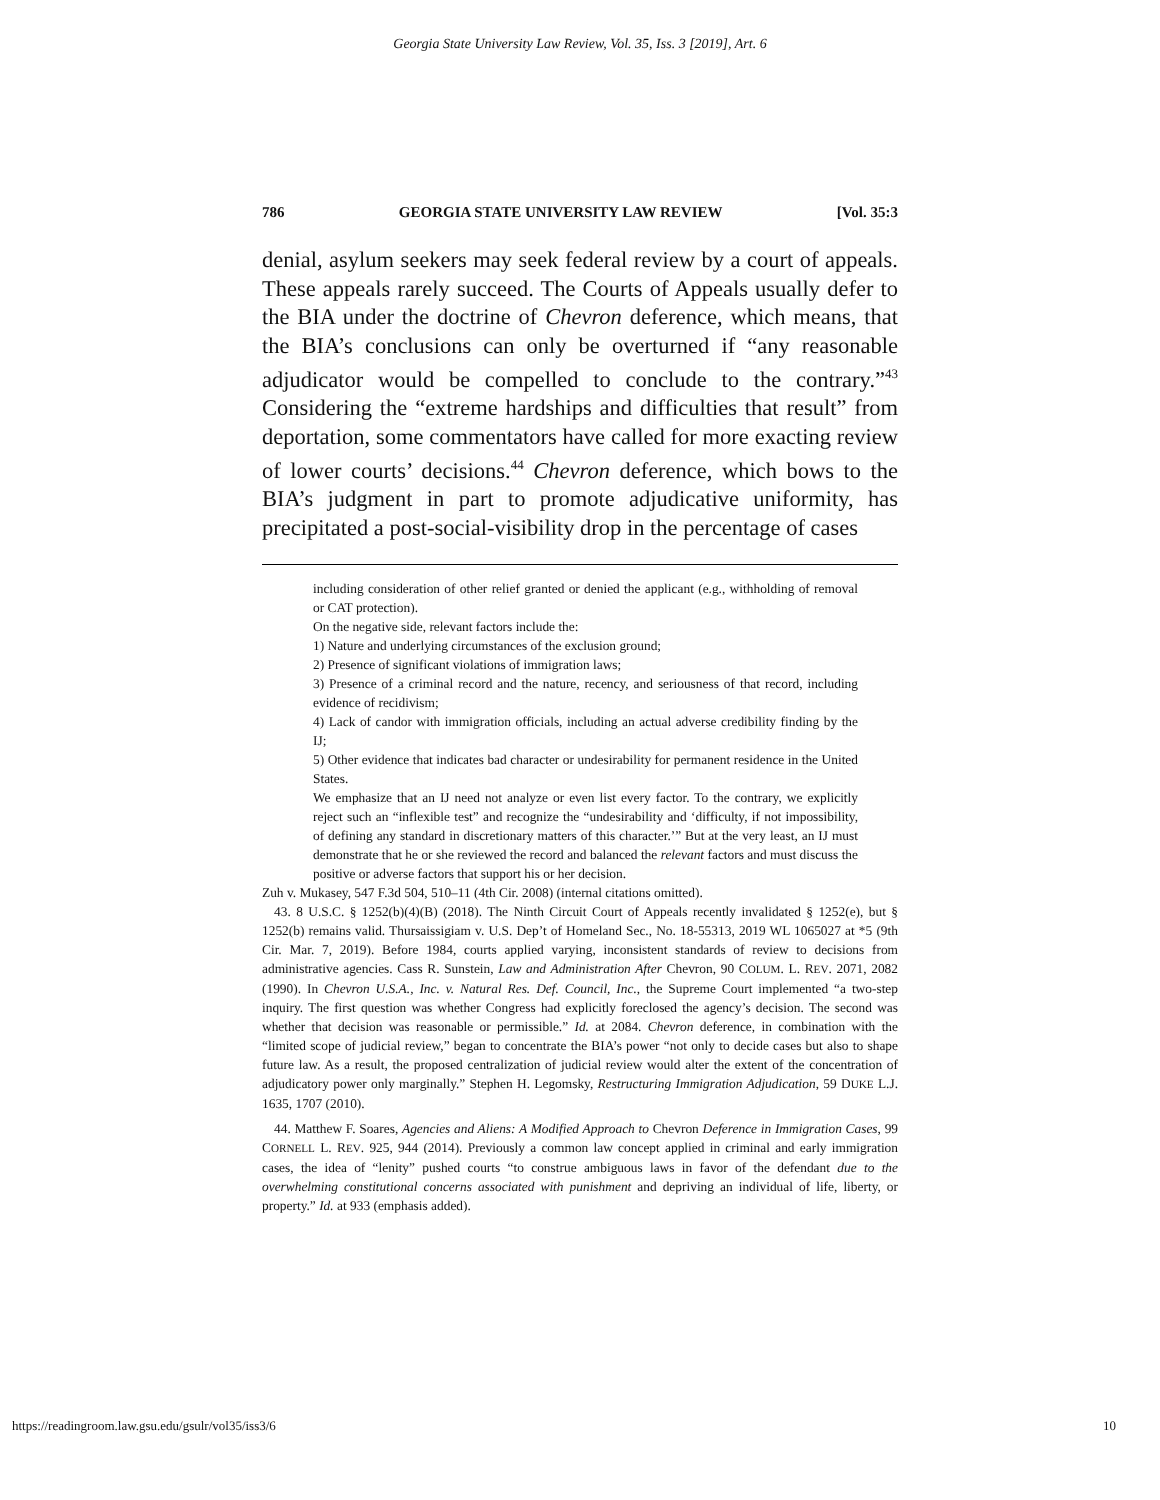Georgia State University Law Review, Vol. 35, Iss. 3 [2019], Art. 6
786 GEORGIA STATE UNIVERSITY LAW REVIEW [Vol. 35:3
denial, asylum seekers may seek federal review by a court of appeals. These appeals rarely succeed. The Courts of Appeals usually defer to the BIA under the doctrine of Chevron deference, which means, that the BIA’s conclusions can only be overturned if “any reasonable adjudicator would be compelled to conclude to the contrary.”<sup>43</sup> Considering the “extreme hardships and difficulties that result” from deportation, some commentators have called for more exacting review of lower courts’ decisions.<sup>44</sup> Chevron deference, which bows to the BIA’s judgment in part to promote adjudicative uniformity, has precipitated a post-social-visibility drop in the percentage of cases
including consideration of other relief granted or denied the applicant (e.g., withholding of removal or CAT protection).
On the negative side, relevant factors include the:
1) Nature and underlying circumstances of the exclusion ground;
2) Presence of significant violations of immigration laws;
3) Presence of a criminal record and the nature, recency, and seriousness of that record, including evidence of recidivism;
4) Lack of candor with immigration officials, including an actual adverse credibility finding by the IJ;
5) Other evidence that indicates bad character or undesirability for permanent residence in the United States.
We emphasize that an IJ need not analyze or even list every factor. To the contrary, we explicitly reject such an “inflexible test” and recognize the “undesirability and ‘difficulty, if not impossibility, of defining any standard in discretionary matters of this character.’” But at the very least, an IJ must demonstrate that he or she reviewed the record and balanced the relevant factors and must discuss the positive or adverse factors that support his or her decision.
Zuh v. Mukasey, 547 F.3d 504, 510–11 (4th Cir. 2008) (internal citations omitted).
43. 8 U.S.C. § 1252(b)(4)(B) (2018). The Ninth Circuit Court of Appeals recently invalidated § 1252(e), but § 1252(b) remains valid. Thursaissigiam v. U.S. Dep’t of Homeland Sec., No. 18-55313, 2019 WL 1065027 at *5 (9th Cir. Mar. 7, 2019). Before 1984, courts applied varying, inconsistent standards of review to decisions from administrative agencies. Cass R. Sunstein, Law and Administration After Chevron, 90 COLUM. L. REV. 2071, 2082 (1990). In Chevron U.S.A., Inc. v. Natural Res. Def. Council, Inc., the Supreme Court implemented “a two-step inquiry. The first question was whether Congress had explicitly foreclosed the agency’s decision. The second was whether that decision was reasonable or permissible.” Id. at 2084. Chevron deference, in combination with the “limited scope of judicial review,” began to concentrate the BIA’s power “not only to decide cases but also to shape future law. As a result, the proposed centralization of judicial review would alter the extent of the concentration of adjudicatory power only marginally.” Stephen H. Legomsky, Restructuring Immigration Adjudication, 59 DUKE L.J. 1635, 1707 (2010).
44. Matthew F. Soares, Agencies and Aliens: A Modified Approach to Chevron Deference in Immigration Cases, 99 CORNELL L. REV. 925, 944 (2014). Previously a common law concept applied in criminal and early immigration cases, the idea of “lenity” pushed courts “to construe ambiguous laws in favor of the defendant due to the overwhelming constitutional concerns associated with punishment and depriving an individual of life, liberty, or property.” Id. at 933 (emphasis added).
https://readingroom.law.gsu.edu/gsulr/vol35/iss3/6 10